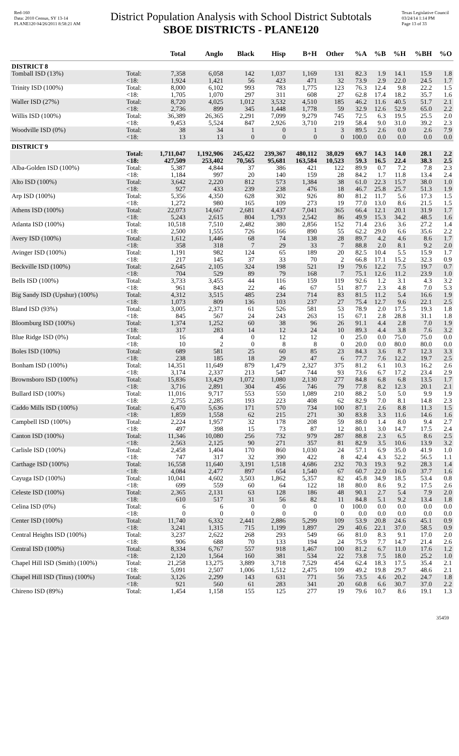Red-160
Data: 2010 Census, SY 13-14
PLANE120 04/26/2011 8:58:21 AM
District Population Analysis with School District Subtotals
SBOE DISTRICTS - PLANE120
Texas Legislative Council
03/24/14 1:14 PM
Page 13 of 33
| | | Total | Anglo | Black | Hisp | B+H | Other | %A | %B | %H | %BH | %O |
| --- | --- | --- | --- | --- | --- | --- | --- | --- | --- | --- | --- | --- |
| DISTRICT 8 | | | | | | | | | | | | |
| Tomball ISD (13%) | Total: | 7,358 | 6,058 | 142 | 1,037 | 1,169 | 131 | 82.3 | 1.9 | 14.1 | 15.9 | 1.8 |
| | <18: | 1,924 | 1,421 | 56 | 423 | 471 | 32 | 73.9 | 2.9 | 22.0 | 24.5 | 1.7 |
| Trinity ISD (100%) | Total: | 8,000 | 6,102 | 993 | 783 | 1,775 | 123 | 76.3 | 12.4 | 9.8 | 22.2 | 1.5 |
| | <18: | 1,705 | 1,070 | 297 | 311 | 608 | 27 | 62.8 | 17.4 | 18.2 | 35.7 | 1.6 |
| Waller ISD (27%) | Total: | 8,720 | 4,025 | 1,012 | 3,532 | 4,510 | 185 | 46.2 | 11.6 | 40.5 | 51.7 | 2.1 |
| | <18: | 2,736 | 899 | 345 | 1,448 | 1,778 | 59 | 32.9 | 12.6 | 52.9 | 65.0 | 2.2 |
| Willis ISD (100%) | Total: | 36,389 | 26,365 | 2,291 | 7,099 | 9,279 | 745 | 72.5 | 6.3 | 19.5 | 25.5 | 2.0 |
| | <18: | 9,453 | 5,524 | 847 | 2,926 | 3,710 | 219 | 58.4 | 9.0 | 31.0 | 39.2 | 2.3 |
| Woodville ISD (0%) | Total: | 38 | 34 | 1 | 0 | 1 | 3 | 89.5 | 2.6 | 0.0 | 2.6 | 7.9 |
| | <18: | 13 | 13 | 0 | 0 | 0 | 0 | 100.0 | 0.0 | 0.0 | 0.0 | 0.0 |
| DISTRICT 9 | | | | | | | | | | | | |
| | Total: | 1,711,047 | 1,192,906 | 245,422 | 239,367 | 480,112 | 38,029 | 69.7 | 14.3 | 14.0 | 28.1 | 2.2 |
| | <18: | 427,509 | 253,402 | 70,565 | 95,681 | 163,584 | 10,523 | 59.3 | 16.5 | 22.4 | 38.3 | 2.5 |
| Alba-Golden ISD (100%) | Total: | 5,387 | 4,844 | 37 | 386 | 421 | 122 | 89.9 | 0.7 | 7.2 | 7.8 | 2.3 |
| | <18: | 1,184 | 997 | 20 | 140 | 159 | 28 | 84.2 | 1.7 | 11.8 | 13.4 | 2.4 |
| Alto ISD (100%) | Total: | 3,642 | 2,220 | 812 | 573 | 1,384 | 38 | 61.0 | 22.3 | 15.7 | 38.0 | 1.0 |
| | <18: | 927 | 433 | 239 | 238 | 476 | 18 | 46.7 | 25.8 | 25.7 | 51.3 | 1.9 |
| Arp ISD (100%) | Total: | 5,356 | 4,350 | 628 | 302 | 926 | 80 | 81.2 | 11.7 | 5.6 | 17.3 | 1.5 |
| | <18: | 1,272 | 980 | 165 | 109 | 273 | 19 | 77.0 | 13.0 | 8.6 | 21.5 | 1.5 |
| Athens ISD (100%) | Total: | 22,073 | 14,667 | 2,681 | 4,437 | 7,041 | 365 | 66.4 | 12.1 | 20.1 | 31.9 | 1.7 |
| | <18: | 5,243 | 2,615 | 804 | 1,793 | 2,542 | 86 | 49.9 | 15.3 | 34.2 | 48.5 | 1.6 |
| Atlanta ISD (100%) | Total: | 10,518 | 7,510 | 2,482 | 380 | 2,856 | 152 | 71.4 | 23.6 | 3.6 | 27.2 | 1.4 |
| | <18: | 2,500 | 1,555 | 726 | 166 | 890 | 55 | 62.2 | 29.0 | 6.6 | 35.6 | 2.2 |
| Avery ISD (100%) | Total: | 1,612 | 1,446 | 68 | 74 | 138 | 28 | 89.7 | 4.2 | 4.6 | 8.6 | 1.7 |
| | <18: | 358 | 318 | 7 | 29 | 33 | 7 | 88.8 | 2.0 | 8.1 | 9.2 | 2.0 |
| Avinger ISD (100%) | Total: | 1,191 | 982 | 124 | 65 | 189 | 20 | 82.5 | 10.4 | 5.5 | 15.9 | 1.7 |
| | <18: | 217 | 145 | 37 | 33 | 70 | 2 | 66.8 | 17.1 | 15.2 | 32.3 | 0.9 |
| Beckville ISD (100%) | Total: | 2,645 | 2,105 | 324 | 198 | 521 | 19 | 79.6 | 12.2 | 7.5 | 19.7 | 0.7 |
| | <18: | 704 | 529 | 89 | 79 | 168 | 7 | 75.1 | 12.6 | 11.2 | 23.9 | 1.0 |
| Bells ISD (100%) | Total: | 3,733 | 3,455 | 44 | 116 | 159 | 119 | 92.6 | 1.2 | 3.1 | 4.3 | 3.2 |
| | <18: | 961 | 843 | 22 | 46 | 67 | 51 | 87.7 | 2.3 | 4.8 | 7.0 | 5.3 |
| Big Sandy ISD (Upshur) (100%) | Total: | 4,312 | 3,515 | 485 | 234 | 714 | 83 | 81.5 | 11.2 | 5.4 | 16.6 | 1.9 |
| | <18: | 1,073 | 809 | 136 | 103 | 237 | 27 | 75.4 | 12.7 | 9.6 | 22.1 | 2.5 |
| Bland ISD (93%) | Total: | 3,005 | 2,371 | 61 | 526 | 581 | 53 | 78.9 | 2.0 | 17.5 | 19.3 | 1.8 |
| | <18: | 845 | 567 | 24 | 243 | 263 | 15 | 67.1 | 2.8 | 28.8 | 31.1 | 1.8 |
| Bloomburg ISD (100%) | Total: | 1,374 | 1,252 | 60 | 38 | 96 | 26 | 91.1 | 4.4 | 2.8 | 7.0 | 1.9 |
| | <18: | 317 | 283 | 14 | 12 | 24 | 10 | 89.3 | 4.4 | 3.8 | 7.6 | 3.2 |
| Blue Ridge ISD (0%) | Total: | 16 | 4 | 0 | 12 | 12 | 0 | 25.0 | 0.0 | 75.0 | 75.0 | 0.0 |
| | <18: | 10 | 2 | 0 | 8 | 8 | 0 | 20.0 | 0.0 | 80.0 | 80.0 | 0.0 |
| Boles ISD (100%) | Total: | 689 | 581 | 25 | 60 | 85 | 23 | 84.3 | 3.6 | 8.7 | 12.3 | 3.3 |
| | <18: | 238 | 185 | 18 | 29 | 47 | 6 | 77.7 | 7.6 | 12.2 | 19.7 | 2.5 |
| Bonham ISD (100%) | Total: | 14,351 | 11,649 | 879 | 1,479 | 2,327 | 375 | 81.2 | 6.1 | 10.3 | 16.2 | 2.6 |
| | <18: | 3,174 | 2,337 | 213 | 547 | 744 | 93 | 73.6 | 6.7 | 17.2 | 23.4 | 2.9 |
| Brownsboro ISD (100%) | Total: | 15,836 | 13,429 | 1,072 | 1,080 | 2,130 | 277 | 84.8 | 6.8 | 6.8 | 13.5 | 1.7 |
| | <18: | 3,716 | 2,891 | 304 | 456 | 746 | 79 | 77.8 | 8.2 | 12.3 | 20.1 | 2.1 |
| Bullard ISD (100%) | Total: | 11,016 | 9,717 | 553 | 550 | 1,089 | 210 | 88.2 | 5.0 | 5.0 | 9.9 | 1.9 |
| | <18: | 2,755 | 2,285 | 193 | 223 | 408 | 62 | 82.9 | 7.0 | 8.1 | 14.8 | 2.3 |
| Caddo Mills ISD (100%) | Total: | 6,470 | 5,636 | 171 | 570 | 734 | 100 | 87.1 | 2.6 | 8.8 | 11.3 | 1.5 |
| | <18: | 1,859 | 1,558 | 62 | 215 | 271 | 30 | 83.8 | 3.3 | 11.6 | 14.6 | 1.6 |
| Campbell ISD (100%) | Total: | 2,224 | 1,957 | 32 | 178 | 208 | 59 | 88.0 | 1.4 | 8.0 | 9.4 | 2.7 |
| | <18: | 497 | 398 | 15 | 73 | 87 | 12 | 80.1 | 3.0 | 14.7 | 17.5 | 2.4 |
| Canton ISD (100%) | Total: | 11,346 | 10,080 | 256 | 732 | 979 | 287 | 88.8 | 2.3 | 6.5 | 8.6 | 2.5 |
| | <18: | 2,563 | 2,125 | 90 | 271 | 357 | 81 | 82.9 | 3.5 | 10.6 | 13.9 | 3.2 |
| Carlisle ISD (100%) | Total: | 2,458 | 1,404 | 170 | 860 | 1,030 | 24 | 57.1 | 6.9 | 35.0 | 41.9 | 1.0 |
| | <18: | 747 | 317 | 32 | 390 | 422 | 8 | 42.4 | 4.3 | 52.2 | 56.5 | 1.1 |
| Carthage ISD (100%) | Total: | 16,558 | 11,640 | 3,191 | 1,518 | 4,686 | 232 | 70.3 | 19.3 | 9.2 | 28.3 | 1.4 |
| | <18: | 4,084 | 2,477 | 897 | 654 | 1,540 | 67 | 60.7 | 22.0 | 16.0 | 37.7 | 1.6 |
| Cayuga ISD (100%) | Total: | 10,041 | 4,602 | 3,503 | 1,862 | 5,357 | 82 | 45.8 | 34.9 | 18.5 | 53.4 | 0.8 |
| | <18: | 699 | 559 | 60 | 64 | 122 | 18 | 80.0 | 8.6 | 9.2 | 17.5 | 2.6 |
| Celeste ISD (100%) | Total: | 2,365 | 2,131 | 63 | 128 | 186 | 48 | 90.1 | 2.7 | 5.4 | 7.9 | 2.0 |
| | <18: | 610 | 517 | 31 | 56 | 82 | 11 | 84.8 | 5.1 | 9.2 | 13.4 | 1.8 |
| Celina ISD (0%) | Total: | 6 | 6 | 0 | 0 | 0 | 0 | 100.0 | 0.0 | 0.0 | 0.0 | 0.0 |
| | <18: | 0 | 0 | 0 | 0 | 0 | 0 | 0.0 | 0.0 | 0.0 | 0.0 | 0.0 |
| Center ISD (100%) | Total: | 11,740 | 6,332 | 2,441 | 2,886 | 5,299 | 109 | 53.9 | 20.8 | 24.6 | 45.1 | 0.9 |
| | <18: | 3,241 | 1,315 | 715 | 1,199 | 1,897 | 29 | 40.6 | 22.1 | 37.0 | 58.5 | 0.9 |
| Central Heights ISD (100%) | Total: | 3,237 | 2,622 | 268 | 293 | 549 | 66 | 81.0 | 8.3 | 9.1 | 17.0 | 2.0 |
| | <18: | 906 | 688 | 70 | 133 | 194 | 24 | 75.9 | 7.7 | 14.7 | 21.4 | 2.6 |
| Central ISD (100%) | Total: | 8,334 | 6,767 | 557 | 918 | 1,467 | 100 | 81.2 | 6.7 | 11.0 | 17.6 | 1.2 |
| | <18: | 2,120 | 1,564 | 160 | 381 | 534 | 22 | 73.8 | 7.5 | 18.0 | 25.2 | 1.0 |
| Chapel Hill ISD (Smith) (100%) | Total: | 21,258 | 13,275 | 3,889 | 3,718 | 7,529 | 454 | 62.4 | 18.3 | 17.5 | 35.4 | 2.1 |
| | <18: | 5,091 | 2,507 | 1,006 | 1,512 | 2,475 | 109 | 49.2 | 19.8 | 29.7 | 48.6 | 2.1 |
| Chapel Hill ISD (Titus) (100%) | Total: | 3,126 | 2,299 | 143 | 631 | 771 | 56 | 73.5 | 4.6 | 20.2 | 24.7 | 1.8 |
| | <18: | 921 | 560 | 61 | 283 | 341 | 20 | 60.8 | 6.6 | 30.7 | 37.0 | 2.2 |
| Chireno ISD (89%) | Total: | 1,454 | 1,158 | 155 | 125 | 277 | 19 | 79.6 | 10.7 | 8.6 | 19.1 | 1.3 |
35459